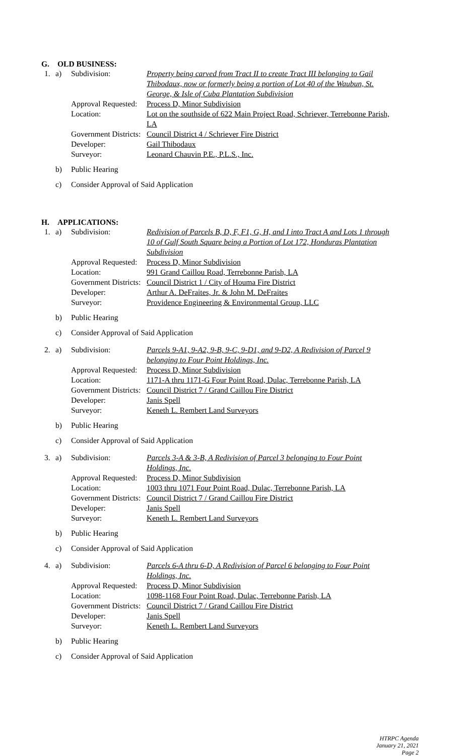G. OLD BUSINESS:
| 1. | a) | Subdivision: | Property being carved from Tract II to create Tract III belonging to Gail Thibodaux, now or formerly being a portion of Lot 40 of the Waubun, St. George, & Isle of Cuba Plantation Subdivision |
| | | Approval Requested: | Process D, Minor Subdivision |
| | | Location: | Lot on the southside of 622 Main Project Road, Schriever, Terrebonne Parish, LA |
| | | Government Districts: | Council District 4 / Schriever Fire District |
| | | Developer: | Gail Thibodaux |
| | | Surveyor: | Leonard Chauvin P.E., P.L.S., Inc. |
| | b) | Public Hearing | |
| | c) | Consider Approval of Said Application | |
H. APPLICATIONS:
| 1. | a) | Subdivision: | Redivision of Parcels B, D, F, F1, G, H, and I into Tract A and Lots 1 through 10 of Gulf South Square being a Portion of Lot 172, Honduras Plantation Subdivision |
| | | Approval Requested: | Process D, Minor Subdivision |
| | | Location: | 991 Grand Caillou Road, Terrebonne Parish, LA |
| | | Government Districts: | Council District 1 / City of Houma Fire District |
| | | Developer: | Arthur A. DeFraites, Jr. & John M. DeFraites |
| | | Surveyor: | Providence Engineering & Environmental Group, LLC |
| | b) | Public Hearing | |
| | c) | Consider Approval of Said Application | |
| 2. | a) | Subdivision: | Parcels 9-A1, 9-A2, 9-B, 9-C, 9-D1, and 9-D2, A Redivision of Parcel 9 belonging to Four Point Holdings, Inc. |
| | | Approval Requested: | Process D, Minor Subdivision |
| | | Location: | 1171-A thru 1171-G Four Point Road, Dulac, Terrebonne Parish, LA |
| | | Government Districts: | Council District 7 / Grand Caillou Fire District |
| | | Developer: | Janis Spell |
| | | Surveyor: | Keneth L. Rembert Land Surveyors |
| | b) | Public Hearing | |
| | c) | Consider Approval of Said Application | |
| 3. | a) | Subdivision: | Parcels 3-A & 3-B, A Redivision of Parcel 3 belonging to Four Point Holdings, Inc. |
| | | Approval Requested: | Process D, Minor Subdivision |
| | | Location: | 1003 thru 1071 Four Point Road, Dulac, Terrebonne Parish, LA |
| | | Government Districts: | Council District 7 / Grand Caillou Fire District |
| | | Developer: | Janis Spell |
| | | Surveyor: | Keneth L. Rembert Land Surveyors |
| | b) | Public Hearing | |
| | c) | Consider Approval of Said Application | |
| 4. | a) | Subdivision: | Parcels 6-A thru 6-D, A Redivision of Parcel 6 belonging to Four Point Holdings, Inc. |
| | | Approval Requested: | Process D, Minor Subdivision |
| | | Location: | 1098-1168 Four Point Road, Dulac, Terrebonne Parish, LA |
| | | Government Districts: | Council District 7 / Grand Caillou Fire District |
| | | Developer: | Janis Spell |
| | | Surveyor: | Keneth L. Rembert Land Surveyors |
| | b) | Public Hearing | |
| | c) | Consider Approval of Said Application | |
HTRPC Agenda
January 21, 2021
Page 2